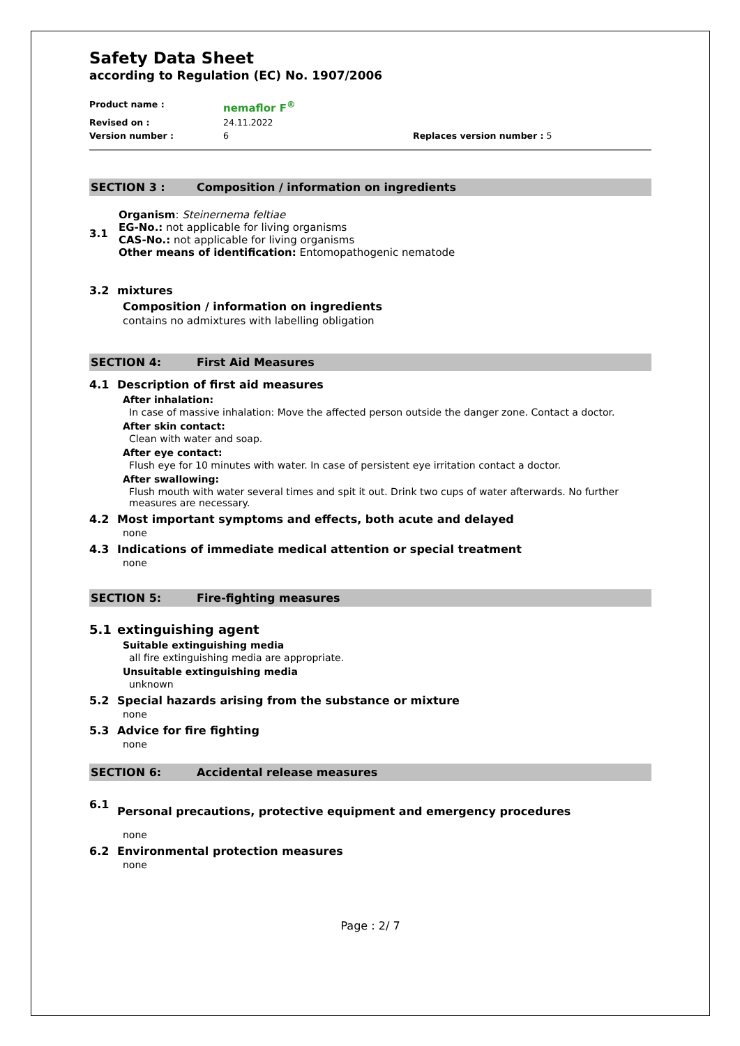Safety Data Sheet
according to Regulation (EC) No. 1907/2006
Product name : nemaflor F<sup>®</sup> Revised on : 24.11.2022 Version number : 6 Replaces version number : 5
SECTION 3 : Composition / information on ingredients
3.1
Organism: Steinernema feltiae
EG-No.: not applicable for living organisms
CAS-No.: not applicable for living organisms
Other means of identification: Entomopathogenic nematode
3.2 mixtures
Composition / information on ingredients
contains no admixtures with labelling obligation
SECTION 4: First Aid Measures
4.1 Description of first aid measures
After inhalation:
In case of massive inhalation: Move the affected person outside the danger zone. Contact a doctor.
After skin contact:
Clean with water and soap.
After eye contact:
Flush eye for 10 minutes with water. In case of persistent eye irritation contact a doctor.
After swallowing:
Flush mouth with water several times and spit it out. Drink two cups of water afterwards. No further measures are necessary.
4.2 Most important symptoms and effects, both acute and delayed
none
4.3 Indications of immediate medical attention or special treatment
none
SECTION 5: Fire-fighting measures
5.1 extinguishing agent
Suitable extinguishing media
all fire extinguishing media are appropriate.
Unsuitable extinguishing media
unknown
5.2 Special hazards arising from the substance or mixture
none
5.3 Advice for fire fighting
none
SECTION 6: Accidental release measures
6.1 Personal precautions, protective equipment and emergency procedures
none
6.2 Environmental protection measures
none
Page : 2/ 7